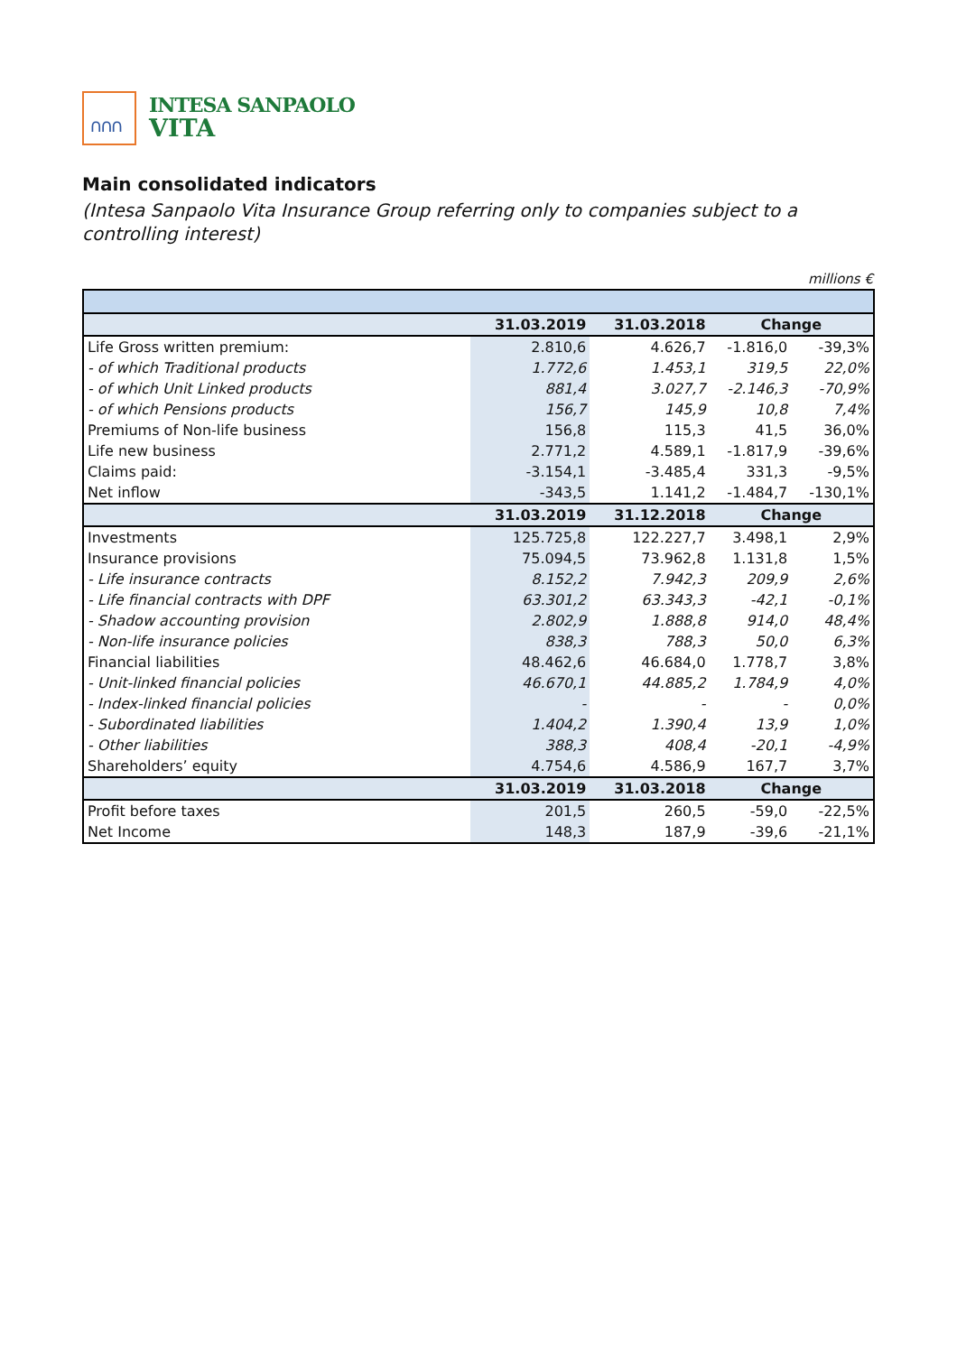∩∩∩
INTESA SANPAOLO
VITA
Main consolidated indicators
(Intesa Sanpaolo Vita Insurance Group referring only to companies subject to a controlling interest)
millions €
| | 31.03.2019 | 31.03.2018 | Change | |
| --- | --- | --- | --- | --- |
| Life Gross written premium: | 2.810,6 | 4.626,7 | -1.816,0 | -39,3% |
| - of which Traditional products | 1.772,6 | 1.453,1 | 319,5 | 22,0% |
| - of which Unit Linked products | 881,4 | 3.027,7 | -2.146,3 | -70,9% |
| - of which Pensions products | 156,7 | 145,9 | 10,8 | 7,4% |
| Premiums of Non-life business | 156,8 | 115,3 | 41,5 | 36,0% |
| Life new business | 2.771,2 | 4.589,1 | -1.817,9 | -39,6% |
| Claims paid: | -3.154,1 | -3.485,4 | 331,3 | -9,5% |
| Net inflow | -343,5 | 1.141,2 | -1.484,7 | -130,1% |
| | 31.03.2019 | 31.12.2018 | Change | |
| Investments | 125.725,8 | 122.227,7 | 3.498,1 | 2,9% |
| Insurance provisions | 75.094,5 | 73.962,8 | 1.131,8 | 1,5% |
| - Life insurance contracts | 8.152,2 | 7.942,3 | 209,9 | 2,6% |
| - Life financial contracts with DPF | 63.301,2 | 63.343,3 | -42,1 | -0,1% |
| - Shadow accounting provision | 2.802,9 | 1.888,8 | 914,0 | 48,4% |
| - Non-life insurance policies | 838,3 | 788,3 | 50,0 | 6,3% |
| Financial liabilities | 48.462,6 | 46.684,0 | 1.778,7 | 3,8% |
| - Unit-linked financial policies | 46.670,1 | 44.885,2 | 1.784,9 | 4,0% |
| - Index-linked financial policies | - | - | - | 0,0% |
| - Subordinated liabilities | 1.404,2 | 1.390,4 | 13,9 | 1,0% |
| - Other liabilities | 388,3 | 408,4 | -20,1 | -4,9% |
| Shareholders’ equity | 4.754,6 | 4.586,9 | 167,7 | 3,7% |
| | 31.03.2019 | 31.03.2018 | Change | |
| Profit before taxes | 201,5 | 260,5 | -59,0 | -22,5% |
| Net Income | 148,3 | 187,9 | -39,6 | -21,1% |